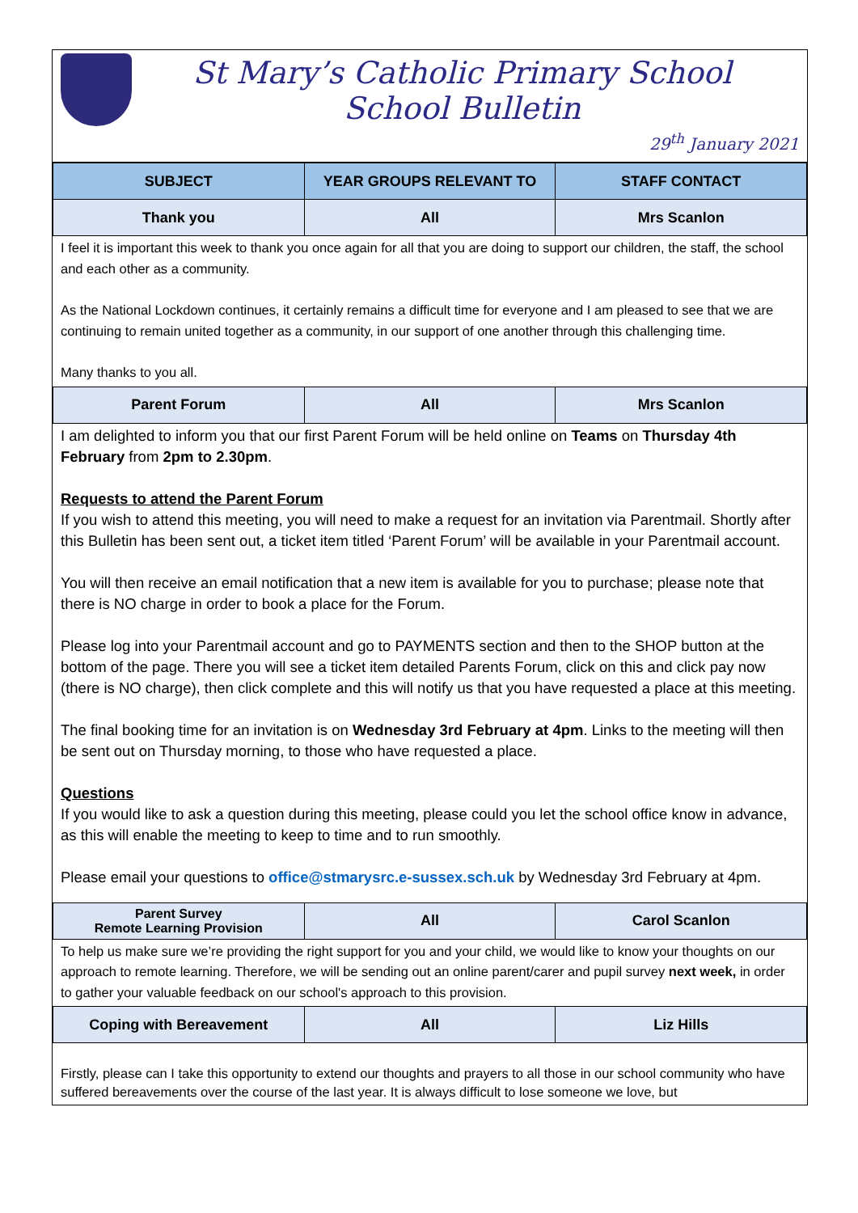St Mary’s Catholic Primary School
School Bulletin
29<sup>th</sup> January 2021
| SUBJECT | YEAR GROUPS RELEVANT TO | STAFF CONTACT |
| --- | --- | --- |
| Thank you | All | Mrs Scanlon |
I feel it is important this week to thank you once again for all that you are doing to support our children, the staff, the school and each other as a community.
As the National Lockdown continues, it certainly remains a difficult time for everyone and I am pleased to see that we are continuing to remain united together as a community, in our support of one another through this challenging time.
Many thanks to you all.
| Parent Forum | All | Mrs Scanlon |
I am delighted to inform you that our first Parent Forum will be held online on Teams on Thursday 4th February from 2pm to 2.30pm.
Requests to attend the Parent Forum
If you wish to attend this meeting, you will need to make a request for an invitation via Parentmail. Shortly after this Bulletin has been sent out, a ticket item titled ‘Parent Forum’ will be available in your Parentmail account.
You will then receive an email notification that a new item is available for you to purchase; please note that there is NO charge in order to book a place for the Forum.
Please log into your Parentmail account and go to PAYMENTS section and then to the SHOP button at the bottom of the page. There you will see a ticket item detailed Parents Forum, click on this and click pay now (there is NO charge), then click complete and this will notify us that you have requested a place at this meeting.
The final booking time for an invitation is on Wednesday 3rd February at 4pm. Links to the meeting will then be sent out on Thursday morning, to those who have requested a place.
Questions
If you would like to ask a question during this meeting, please could you let the school office know in advance, as this will enable the meeting to keep to time and to run smoothly.
Please email your questions to office@stmarysrc.e-sussex.sch.uk by Wednesday 3rd February at 4pm.
| Parent Survey Remote Learning Provision | All | Carol Scanlon |
To help us make sure we’re providing the right support for you and your child, we would like to know your thoughts on our approach to remote learning. Therefore, we will be sending out an online parent/carer and pupil survey next week, in order to gather your valuable feedback on our school's approach to this provision.
| Coping with Bereavement | All | Liz Hills |
Firstly, please can I take this opportunity to extend our thoughts and prayers to all those in our school community who have suffered bereavements over the course of the last year. It is always difficult to lose someone we love, but